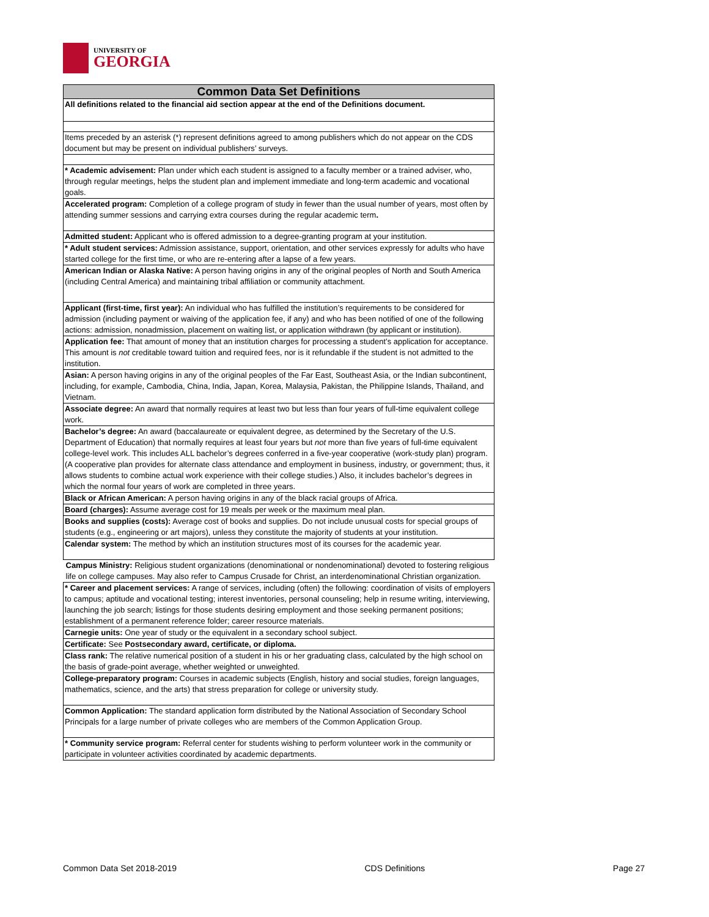UNIVERSITY OF
GEORGIA
| Common Data Set Definitions |
| --- |
| All definitions related to the financial aid section appear at the end of the Definitions document. |
| Items preceded by an asterisk (*) represent definitions agreed to among publishers which do not appear on the CDS document but may be present on individual publishers’ surveys. |
| * Academic advisement: Plan under which each student is assigned to a faculty member or a trained adviser, who, through regular meetings, helps the student plan and implement immediate and long-term academic and vocational goals. |
| Accelerated program: Completion of a college program of study in fewer than the usual number of years, most often by attending summer sessions and carrying extra courses during the regular academic term . |
| Admitted student: Applicant who is offered admission to a degree-granting program at your institution. |
| * Adult student services: Admission assistance, support, orientation, and other services expressly for adults who have started college for the first time, or who are re-entering after a lapse of a few years. |
| American Indian or Alaska Native: A person having origins in any of the original peoples of North and South America (including Central America) and maintaining tribal affiliation or community attachment. |
| Applicant (first-time, first year): An individual who has fulfilled the institution’s requirements to be considered for admission (including payment or waiving of the application fee, if any) and who has been notified of one of the following actions: admission, nonadmission, placement on waiting list, or application withdrawn (by applicant or institution). |
| Application fee: That amount of money that an institution charges for processing a student’s application for acceptance. This amount is not creditable toward tuition and required fees, nor is it refundable if the student is not admitted to the institution. |
| Asian: A person having origins in any of the original peoples of the Far East, Southeast Asia, or the Indian subcontinent, including, for example, Cambodia, China, India, Japan, Korea, Malaysia, Pakistan, the Philippine Islands, Thailand, and Vietnam. |
| Associate degree: An award that normally requires at least two but less than four years of full-time equivalent college work. |
| Bachelor’s degree: An award (baccalaureate or equivalent degree, as determined by the Secretary of the U.S. Department of Education) that normally requires at least four years but not more than five years of full-time equivalent college-level work. This includes ALL bachelor’s degrees conferred in a five-year cooperative (work-study plan) program. (A cooperative plan provides for alternate class attendance and employment in business, industry, or government; thus, it allows students to combine actual work experience with their college studies.) Also, it includes bachelor’s degrees in which the normal four years of work are completed in three years. |
| Black or African American: A person having origins in any of the black racial groups of Africa. |
| Board (charges): Assume average cost for 19 meals per week or the maximum meal plan. |
| Books and supplies (costs): Average cost of books and supplies. Do not include unusual costs for special groups of students (e.g., engineering or art majors), unless they constitute the majority of students at your institution. |
| Calendar system: The method by which an institution structures most of its courses for the academic year. |
| Campus Ministry: Religious student organizations (denominational or nondenominational) devoted to fostering religious life on college campuses. May also refer to Campus Crusade for Christ, an interdenominational Christian organization. |
| * Career and placement services: A range of services, including (often) the following: coordination of visits of employers to campus; aptitude and vocational testing; interest inventories, personal counseling; help in resume writing, interviewing, launching the job search; listings for those students desiring employment and those seeking permanent positions; establishment of a permanent reference folder; career resource materials. |
| Carnegie units: One year of study or the equivalent in a secondary school subject. |
| Certificate: See Postsecondary award, certificate, or diploma. |
| Class rank: The relative numerical position of a student in his or her graduating class, calculated by the high school on the basis of grade-point average, whether weighted or unweighted. |
| College-preparatory program: Courses in academic subjects (English, history and social studies, foreign languages, mathematics, science, and the arts) that stress preparation for college or university study. |
| Common Application: The standard application form distributed by the National Association of Secondary School Principals for a large number of private colleges who are members of the Common Application Group. |
| * Community service program: Referral center for students wishing to perform volunteer work in the community or participate in volunteer activities coordinated by academic departments. |
Common Data Set 2018-2019 CDS Definitions Page 27